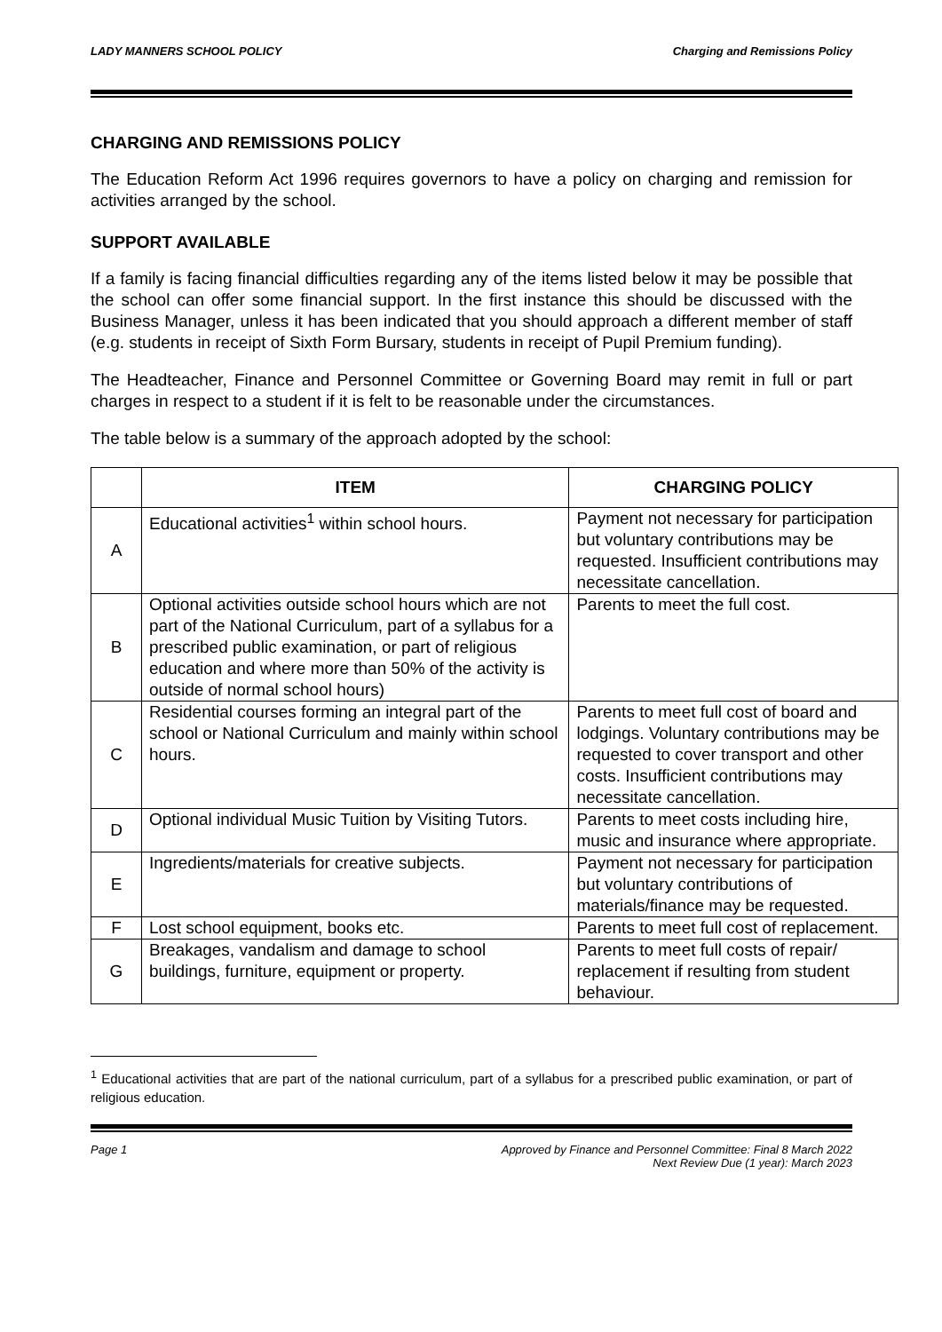LADY MANNERS SCHOOL POLICY Charging and Remissions Policy
CHARGING AND REMISSIONS POLICY
The Education Reform Act 1996 requires governors to have a policy on charging and remission for activities arranged by the school.
SUPPORT AVAILABLE
If a family is facing financial difficulties regarding any of the items listed below it may be possible that the school can offer some financial support. In the first instance this should be discussed with the Business Manager, unless it has been indicated that you should approach a different member of staff (e.g. students in receipt of Sixth Form Bursary, students in receipt of Pupil Premium funding).
The Headteacher, Finance and Personnel Committee or Governing Board may remit in full or part charges in respect to a student if it is felt to be reasonable under the circumstances.
The table below is a summary of the approach adopted by the school:
| | ITEM | CHARGING POLICY |
| --- | --- | --- |
| A | Educational activities<sup>1</sup> within school hours. | Payment not necessary for participation but voluntary contributions may be requested. Insufficient contributions may necessitate cancellation. |
| B | Optional activities outside school hours which are not part of the National Curriculum, part of a syllabus for a prescribed public examination, or part of religious education and where more than 50% of the activity is outside of normal school hours) | Parents to meet the full cost. |
| C | Residential courses forming an integral part of the school or National Curriculum and mainly within school hours. | Parents to meet full cost of board and lodgings. Voluntary contributions may be requested to cover transport and other costs. Insufficient contributions may necessitate cancellation. |
| D | Optional individual Music Tuition by Visiting Tutors. | Parents to meet costs including hire, music and insurance where appropriate. |
| E | Ingredients/materials for creative subjects. | Payment not necessary for participation but voluntary contributions of materials/finance may be requested. |
| F | Lost school equipment, books etc. | Parents to meet full cost of replacement. |
| G | Breakages, vandalism and damage to school buildings, furniture, equipment or property. | Parents to meet full costs of repair/ replacement if resulting from student behaviour. |
<sup>1</sup> Educational activities that are part of the national curriculum, part of a syllabus for a prescribed public examination, or part of religious education.
Page 1 Approved by Finance and Personnel Committee: Final 8 March 2022
Next Review Due (1 year): March 2023